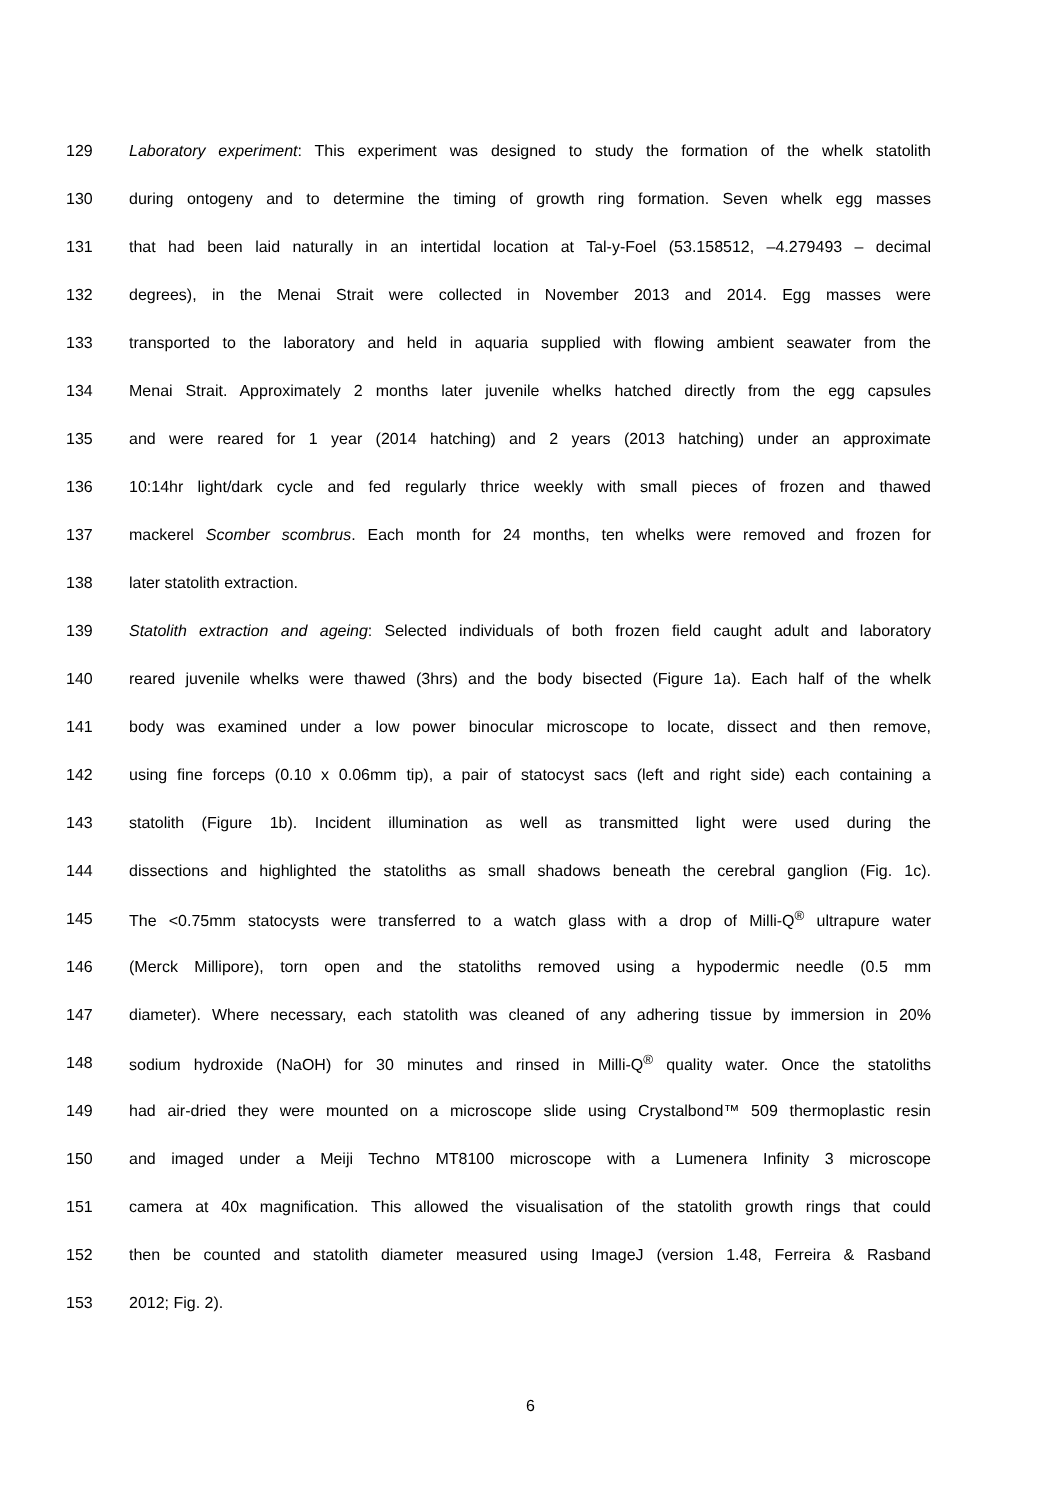129 Laboratory experiment: This experiment was designed to study the formation of the whelk statolith
130 during ontogeny and to determine the timing of growth ring formation. Seven whelk egg masses
131 that had been laid naturally in an intertidal location at Tal-y-Foel (53.158512, –4.279493 – decimal
132 degrees), in the Menai Strait were collected in November 2013 and 2014. Egg masses were
133 transported to the laboratory and held in aquaria supplied with flowing ambient seawater from the
134 Menai Strait. Approximately 2 months later juvenile whelks hatched directly from the egg capsules
135 and were reared for 1 year (2014 hatching) and 2 years (2013 hatching) under an approximate
136 10:14hr light/dark cycle and fed regularly thrice weekly with small pieces of frozen and thawed
137 mackerel Scomber scombrus. Each month for 24 months, ten whelks were removed and frozen for
138 later statolith extraction.
139 Statolith extraction and ageing: Selected individuals of both frozen field caught adult and laboratory
140 reared juvenile whelks were thawed (3hrs) and the body bisected (Figure 1a). Each half of the whelk
141 body was examined under a low power binocular microscope to locate, dissect and then remove,
142 using fine forceps (0.10 x 0.06mm tip), a pair of statocyst sacs (left and right side) each containing a
143 statolith (Figure 1b). Incident illumination as well as transmitted light were used during the
144 dissections and highlighted the statoliths as small shadows beneath the cerebral ganglion (Fig. 1c).
145 The <0.75mm statocysts were transferred to a watch glass with a drop of Milli-Q<sup>®</sup> ultrapure water
146 (Merck Millipore), torn open and the statoliths removed using a hypodermic needle (0.5 mm
147 diameter). Where necessary, each statolith was cleaned of any adhering tissue by immersion in 20%
148 sodium hydroxide (NaOH) for 30 minutes and rinsed in Milli-Q<sup>®</sup> quality water. Once the statoliths
149 had air-dried they were mounted on a microscope slide using Crystalbond™ 509 thermoplastic resin
150 and imaged under a Meiji Techno MT8100 microscope with a Lumenera Infinity 3 microscope
151 camera at 40x magnification. This allowed the visualisation of the statolith growth rings that could
152 then be counted and statolith diameter measured using ImageJ (version 1.48, Ferreira & Rasband
153 2012; Fig. 2).
6